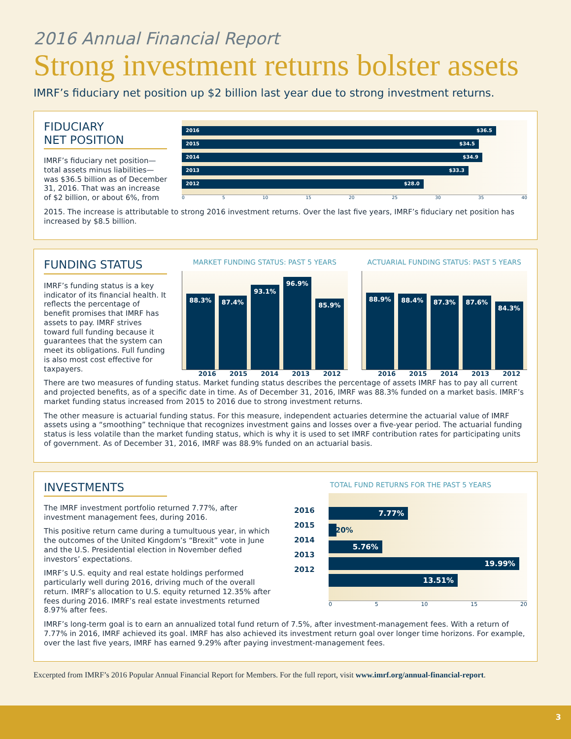2016 Annual Financial Report
Strong investment returns bolster assets
IMRF’s fiduciary net position up $2 billion last year due to strong investment returns.
FIDUCIARY
NET POSITION
IMRF’s fiduciary net position—total assets minus liabilities—was $36.5 billion as of December 31, 2016. That was an increase of $2 billion, or about 6%, from
2016 $36.5
2015 $34.5
2014 $34.9
2013 $33.3
2012 $28.0
0 5 10 15 20 25 30 35 40
2015. The increase is attributable to strong 2016 investment returns. Over the last five years, IMRF’s fiduciary net position has increased by $8.5 billion.
FUNDING STATUS
IMRF’s funding status is a key indicator of its financial health. It reflects the percentage of benefit promises that IMRF has assets to pay. IMRF strives toward full funding because it guarantees that the system can meet its obligations. Full funding is also most cost effective for taxpayers.
MARKET FUNDING STATUS: PAST 5 YEARS
88.3%
87.4%
93.1%
96.9%
85.9%
2016 2015 2014 2013 2012
ACTUARIAL FUNDING STATUS: PAST 5 YEARS
88.9%
88.4%
87.3%
87.6%
84.3%
2016 2015 2014 2013 2012
There are two measures of funding status. Market funding status describes the percentage of assets IMRF has to pay all current and projected benefits, as of a specific date in time. As of December 31, 2016, IMRF was 88.3% funded on a market basis. IMRF’s market funding status increased from 2015 to 2016 due to strong investment returns.
The other measure is actuarial funding status. For this measure, independent actuaries determine the actuarial value of IMRF assets using a “smoothing” technique that recognizes investment gains and losses over a five-year period. The actuarial funding status is less volatile than the market funding status, which is why it is used to set IMRF contribution rates for participating units of government. As of December 31, 2016, IMRF was 88.9% funded on an actuarial basis.
INVESTMENTS
The IMRF investment portfolio returned 7.77%, after investment management fees, during 2016.
This positive return came during a tumultuous year, in which the outcomes of the United Kingdom’s “Brexit” vote in June and the U.S. Presidential election in November defied investors’ expectations.
IMRF’s U.S. equity and real estate holdings performed particularly well during 2016, driving much of the overall return. IMRF’s allocation to U.S. equity returned 12.35% after fees during 2016. IMRF’s real estate investments returned 8.97% after fees.
TOTAL FUND RETURNS FOR THE PAST 5 YEARS
2016
2015
2014
2013
2012
7.77%
.20%
5.76%
19.99%
13.51%
0 5 10 15 20
IMRF’s long-term goal is to earn an annualized total fund return of 7.5%, after investment-management fees. With a return of 7.77% in 2016, IMRF achieved its goal. IMRF has also achieved its investment return goal over longer time horizons. For example, over the last five years, IMRF has earned 9.29% after paying investment-management fees.
Excerpted from IMRF’s 2016 Popular Annual Financial Report for Members. For the full report, visit www.imrf.org/annual-financial-report.
3